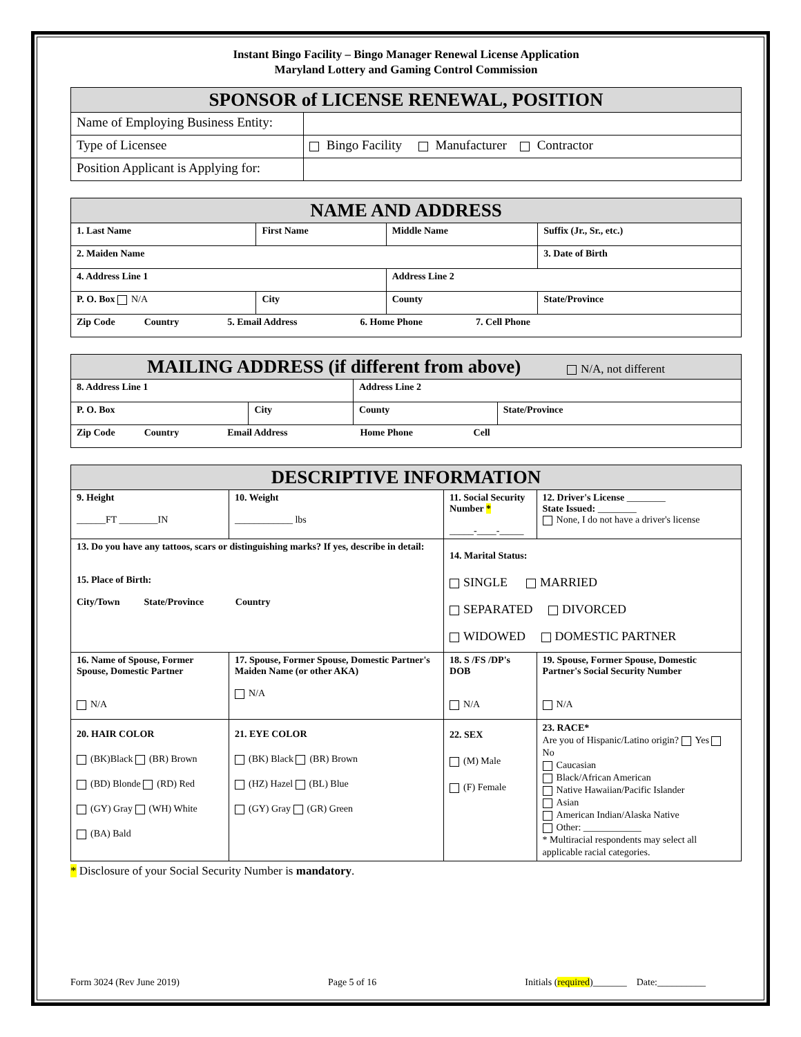Instant Bingo Facility – Bingo Manager Renewal License Application
Maryland Lottery and Gaming Control Commission
| SPONSOR of LICENSE RENEWAL, POSITION | |
| --- | --- |
| Name of Employing Business Entity: | |
| Type of Licensee | Bingo Facility Manufacturer Contractor |
| Position Applicant is Applying for: | |
| NAME AND ADDRESS | | | |
| --- | --- | --- | --- |
| 1. Last Name | First Name | Middle Name | Suffix (Jr., Sr., etc.) |
| 2. Maiden Name | | | 3. Date of Birth |
| 4. Address Line 1 | | Address Line 2 | |
| P. O. Box N/A | City | County | State/Province |
| Zip Code Country 5. Email Address 6. Home Phone 7. Cell Phone | | | |
| MAILING ADDRESS (if different from above) N/A, not different | | | |
| --- | --- | --- | --- |
| 8. Address Line 1 | | Address Line 2 | |
| P. O. Box | City | County | State/Province |
| Zip Code Country Email Address Home Phone Cell | | | |
| DESCRIPTIVE INFORMATION | | | | |
| --- | --- | --- | --- | --- |
| 9. Height ______FT ________IN | 10. Weight ____________ lbs | 11. Social Security Number * _____-____-_____ | | 12. Driver's License ________ State Issued: ________ None, I do not have a driver's license |
| 13. Do you have any tattoos, scars or distinguishing marks? If yes, describe in detail: 15. Place of Birth: City/Town State/Province Country | | | 14. Marital Status: SINGLE MARRIED SEPARATED DIVORCED WIDOWED DOMESTIC PARTNER | |
| 16. Name of Spouse, Former Spouse, Domestic Partner N/A | 17. Spouse, Former Spouse, Domestic Partner's Maiden Name (or other AKA) N/A | | 18. S /FS /DP's DOB N/A | 19. Spouse, Former Spouse, Domestic Partner's Social Security Number N/A |
| 20. HAIR COLOR (BK)Black (BR) Brown (BD) Blonde (RD) Red (GY) Gray (WH) White (BA) Bald | 21. EYE COLOR (BK) Black (BR) Brown (HZ) Hazel (BL) Blue (GY) Gray (GR) Green | | 22. SEX (M) Male (F) Female | 23. RACE* Are you of Hispanic/Latino origin? Yes No Caucasian Black/African American Native Hawaiian/Pacific Islander Asian American Indian/Alaska Native Other: ____________ * Multiracial respondents may select all applicable racial categories. |
* Disclosure of your Social Security Number is mandatory.
Form 3024 (Rev June 2019) Page 5 of 16 Initials (required)_______ Date:__________